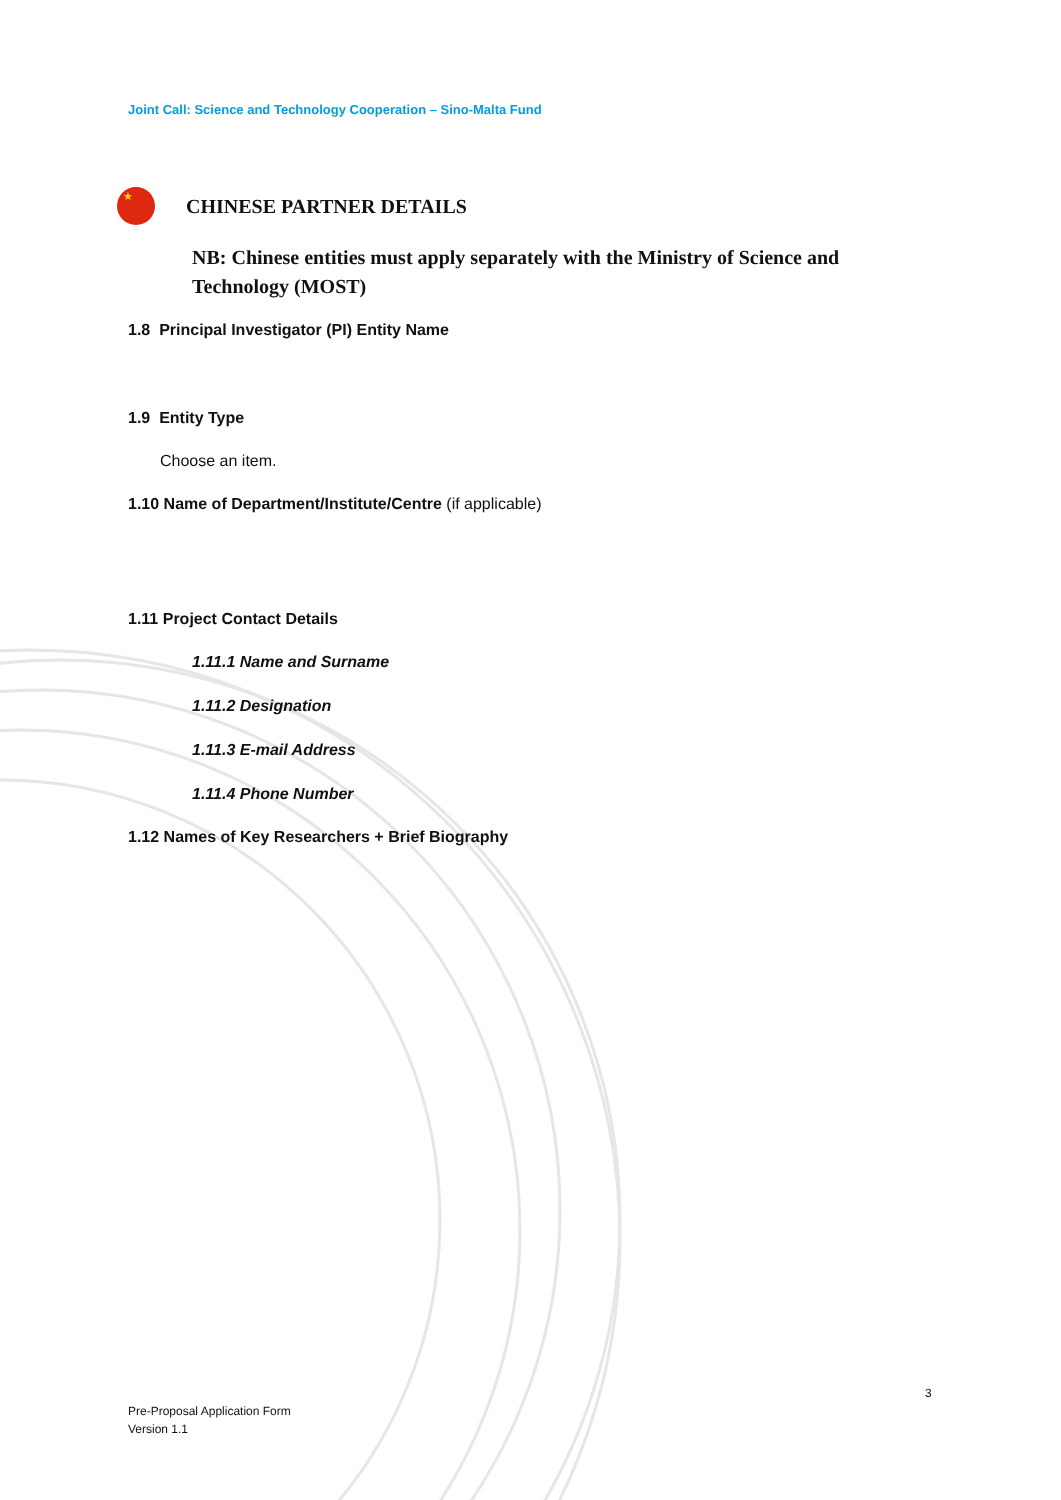Joint Call: Science and Technology Cooperation – Sino-Malta Fund
★
CHINESE PARTNER DETAILS
NB: Chinese entities must apply separately with the Ministry of Science and Technology (MOST)
1.8 Principal Investigator (PI) Entity Name
1.9 Entity Type
Choose an item.
1.10 Name of Department/Institute/Centre (if applicable)
1.11 Project Contact Details
1.11.1 Name and Surname
1.11.2 Designation
1.11.3 E-mail Address
1.11.4 Phone Number
1.12 Names of Key Researchers + Brief Biography
3
Pre-Proposal Application Form
Version 1.1